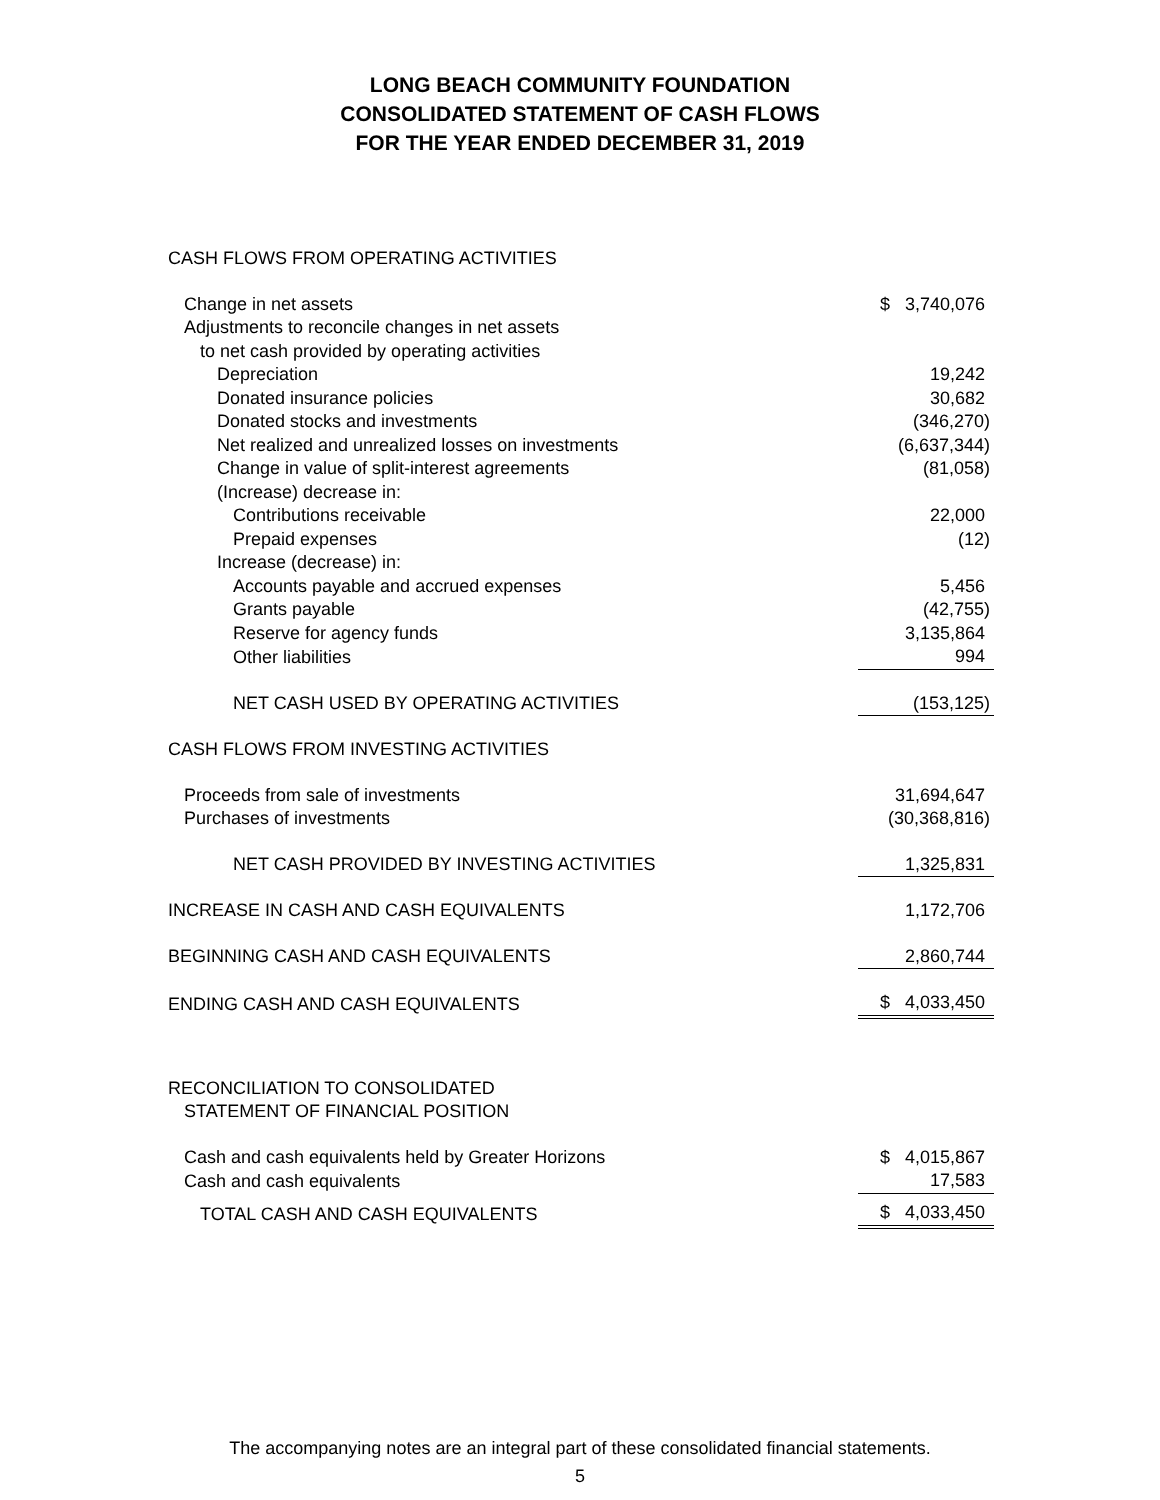LONG BEACH COMMUNITY FOUNDATION
CONSOLIDATED STATEMENT OF CASH FLOWS
FOR THE YEAR ENDED DECEMBER 31, 2019
| CASH FLOWS FROM OPERATING ACTIVITIES | |
| Change in net assets | $ 3,740,076 |
| Adjustments to reconcile changes in net assets | |
| to net cash provided by operating activities | |
| Depreciation | 19,242 |
| Donated insurance policies | 30,682 |
| Donated stocks and investments | (346,270) |
| Net realized and unrealized losses on investments | (6,637,344) |
| Change in value of split-interest agreements | (81,058) |
| (Increase) decrease in: | |
| Contributions receivable | 22,000 |
| Prepaid expenses | (12) |
| Increase (decrease) in: | |
| Accounts payable and accrued expenses | 5,456 |
| Grants payable | (42,755) |
| Reserve for agency funds | 3,135,864 |
| Other liabilities | 994 |
| NET CASH USED BY OPERATING ACTIVITIES | (153,125) |
| CASH FLOWS FROM INVESTING ACTIVITIES | |
| Proceeds from sale of investments | 31,694,647 |
| Purchases of investments | (30,368,816) |
| NET CASH PROVIDED BY INVESTING ACTIVITIES | 1,325,831 |
| INCREASE IN CASH AND CASH EQUIVALENTS | 1,172,706 |
| BEGINNING CASH AND CASH EQUIVALENTS | 2,860,744 |
| ENDING CASH AND CASH EQUIVALENTS | $ 4,033,450 |
| RECONCILIATION TO CONSOLIDATED | |
| STATEMENT OF FINANCIAL POSITION | |
| Cash and cash equivalents held by Greater Horizons | $ 4,015,867 |
| Cash and cash equivalents | 17,583 |
| TOTAL CASH AND CASH EQUIVALENTS | $ 4,033,450 |
The accompanying notes are an integral part of these consolidated financial statements.
5